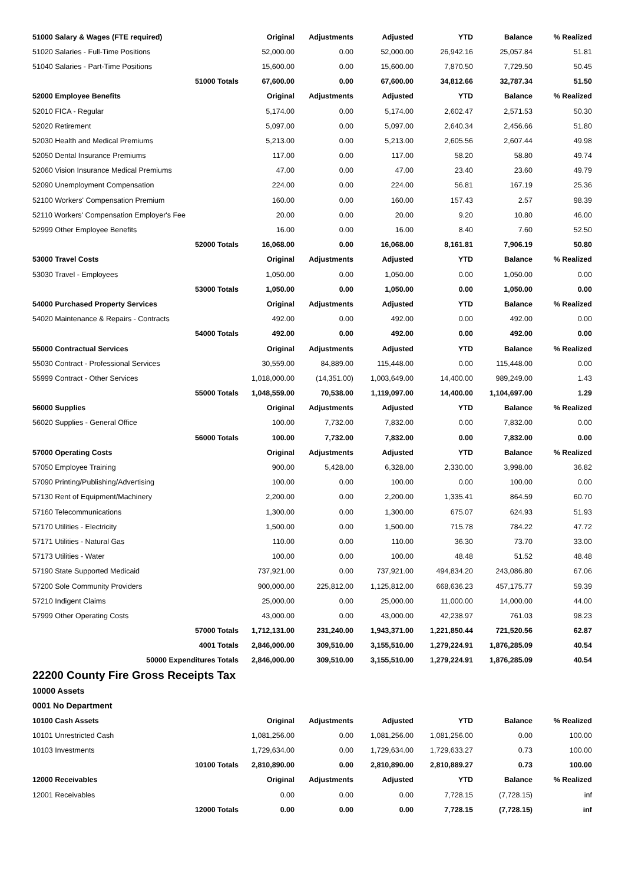| 51000 Salary & Wages (FTE required) | Original | Adjustments | Adjusted | YTD | Balance | % Realized |
| --- | --- | --- | --- | --- | --- | --- |
| 51020 Salaries - Full-Time Positions | 52,000.00 | 0.00 | 52,000.00 | 26,942.16 | 25,057.84 | 51.81 |
| 51040 Salaries - Part-Time Positions | 15,600.00 | 0.00 | 15,600.00 | 7,870.50 | 7,729.50 | 50.45 |
| 51000 Totals | 67,600.00 | 0.00 | 67,600.00 | 34,812.66 | 32,787.34 | 51.50 |
| 52000 Employee Benefits | Original | Adjustments | Adjusted | YTD | Balance | % Realized |
| 52010 FICA - Regular | 5,174.00 | 0.00 | 5,174.00 | 2,602.47 | 2,571.53 | 50.30 |
| 52020 Retirement | 5,097.00 | 0.00 | 5,097.00 | 2,640.34 | 2,456.66 | 51.80 |
| 52030 Health and Medical Premiums | 5,213.00 | 0.00 | 5,213.00 | 2,605.56 | 2,607.44 | 49.98 |
| 52050 Dental Insurance Premiums | 117.00 | 0.00 | 117.00 | 58.20 | 58.80 | 49.74 |
| 52060 Vision Insurance Medical Premiums | 47.00 | 0.00 | 47.00 | 23.40 | 23.60 | 49.79 |
| 52090 Unemployment Compensation | 224.00 | 0.00 | 224.00 | 56.81 | 167.19 | 25.36 |
| 52100 Workers' Compensation Premium | 160.00 | 0.00 | 160.00 | 157.43 | 2.57 | 98.39 |
| 52110 Workers' Compensation Employer's Fee | 20.00 | 0.00 | 20.00 | 9.20 | 10.80 | 46.00 |
| 52999 Other Employee Benefits | 16.00 | 0.00 | 16.00 | 8.40 | 7.60 | 52.50 |
| 52000 Totals | 16,068.00 | 0.00 | 16,068.00 | 8,161.81 | 7,906.19 | 50.80 |
| 53000 Travel Costs | Original | Adjustments | Adjusted | YTD | Balance | % Realized |
| 53030 Travel - Employees | 1,050.00 | 0.00 | 1,050.00 | 0.00 | 1,050.00 | 0.00 |
| 53000 Totals | 1,050.00 | 0.00 | 1,050.00 | 0.00 | 1,050.00 | 0.00 |
| 54000 Purchased Property Services | Original | Adjustments | Adjusted | YTD | Balance | % Realized |
| 54020 Maintenance & Repairs - Contracts | 492.00 | 0.00 | 492.00 | 0.00 | 492.00 | 0.00 |
| 54000 Totals | 492.00 | 0.00 | 492.00 | 0.00 | 492.00 | 0.00 |
| 55000 Contractual Services | Original | Adjustments | Adjusted | YTD | Balance | % Realized |
| 55030 Contract - Professional Services | 30,559.00 | 84,889.00 | 115,448.00 | 0.00 | 115,448.00 | 0.00 |
| 55999 Contract - Other Services | 1,018,000.00 | (14,351.00) | 1,003,649.00 | 14,400.00 | 989,249.00 | 1.43 |
| 55000 Totals | 1,048,559.00 | 70,538.00 | 1,119,097.00 | 14,400.00 | 1,104,697.00 | 1.29 |
| 56000 Supplies | Original | Adjustments | Adjusted | YTD | Balance | % Realized |
| 56020 Supplies - General Office | 100.00 | 7,732.00 | 7,832.00 | 0.00 | 7,832.00 | 0.00 |
| 56000 Totals | 100.00 | 7,732.00 | 7,832.00 | 0.00 | 7,832.00 | 0.00 |
| 57000 Operating Costs | Original | Adjustments | Adjusted | YTD | Balance | % Realized |
| 57050 Employee Training | 900.00 | 5,428.00 | 6,328.00 | 2,330.00 | 3,998.00 | 36.82 |
| 57090 Printing/Publishing/Advertising | 100.00 | 0.00 | 100.00 | 0.00 | 100.00 | 0.00 |
| 57130 Rent of Equipment/Machinery | 2,200.00 | 0.00 | 2,200.00 | 1,335.41 | 864.59 | 60.70 |
| 57160 Telecommunications | 1,300.00 | 0.00 | 1,300.00 | 675.07 | 624.93 | 51.93 |
| 57170 Utilities - Electricity | 1,500.00 | 0.00 | 1,500.00 | 715.78 | 784.22 | 47.72 |
| 57171 Utilities - Natural Gas | 110.00 | 0.00 | 110.00 | 36.30 | 73.70 | 33.00 |
| 57173 Utilities - Water | 100.00 | 0.00 | 100.00 | 48.48 | 51.52 | 48.48 |
| 57190 State Supported Medicaid | 737,921.00 | 0.00 | 737,921.00 | 494,834.20 | 243,086.80 | 67.06 |
| 57200 Sole Community Providers | 900,000.00 | 225,812.00 | 1,125,812.00 | 668,636.23 | 457,175.77 | 59.39 |
| 57210 Indigent Claims | 25,000.00 | 0.00 | 25,000.00 | 11,000.00 | 14,000.00 | 44.00 |
| 57999 Other Operating Costs | 43,000.00 | 0.00 | 43,000.00 | 42,238.97 | 761.03 | 98.23 |
| 57000 Totals | 1,712,131.00 | 231,240.00 | 1,943,371.00 | 1,221,850.44 | 721,520.56 | 62.87 |
| 4001 Totals | 2,846,000.00 | 309,510.00 | 3,155,510.00 | 1,279,224.91 | 1,876,285.09 | 40.54 |
| 50000 Expenditures Totals | 2,846,000.00 | 309,510.00 | 3,155,510.00 | 1,279,224.91 | 1,876,285.09 | 40.54 |
22200 County Fire Gross Receipts Tax
10000 Assets
0001 No Department
| 10100 Cash Assets | Original | Adjustments | Adjusted | YTD | Balance | % Realized |
| --- | --- | --- | --- | --- | --- | --- |
| 10101 Unrestricted Cash | 1,081,256.00 | 0.00 | 1,081,256.00 | 1,081,256.00 | 0.00 | 100.00 |
| 10103 Investments | 1,729,634.00 | 0.00 | 1,729,634.00 | 1,729,633.27 | 0.73 | 100.00 |
| 10100 Totals | 2,810,890.00 | 0.00 | 2,810,890.00 | 2,810,889.27 | 0.73 | 100.00 |
| 12000 Receivables | Original | Adjustments | Adjusted | YTD | Balance | % Realized |
| 12001 Receivables | 0.00 | 0.00 | 0.00 | 7,728.15 | (7,728.15) | inf |
| 12000 Totals | 0.00 | 0.00 | 0.00 | 7,728.15 | (7,728.15) | inf |